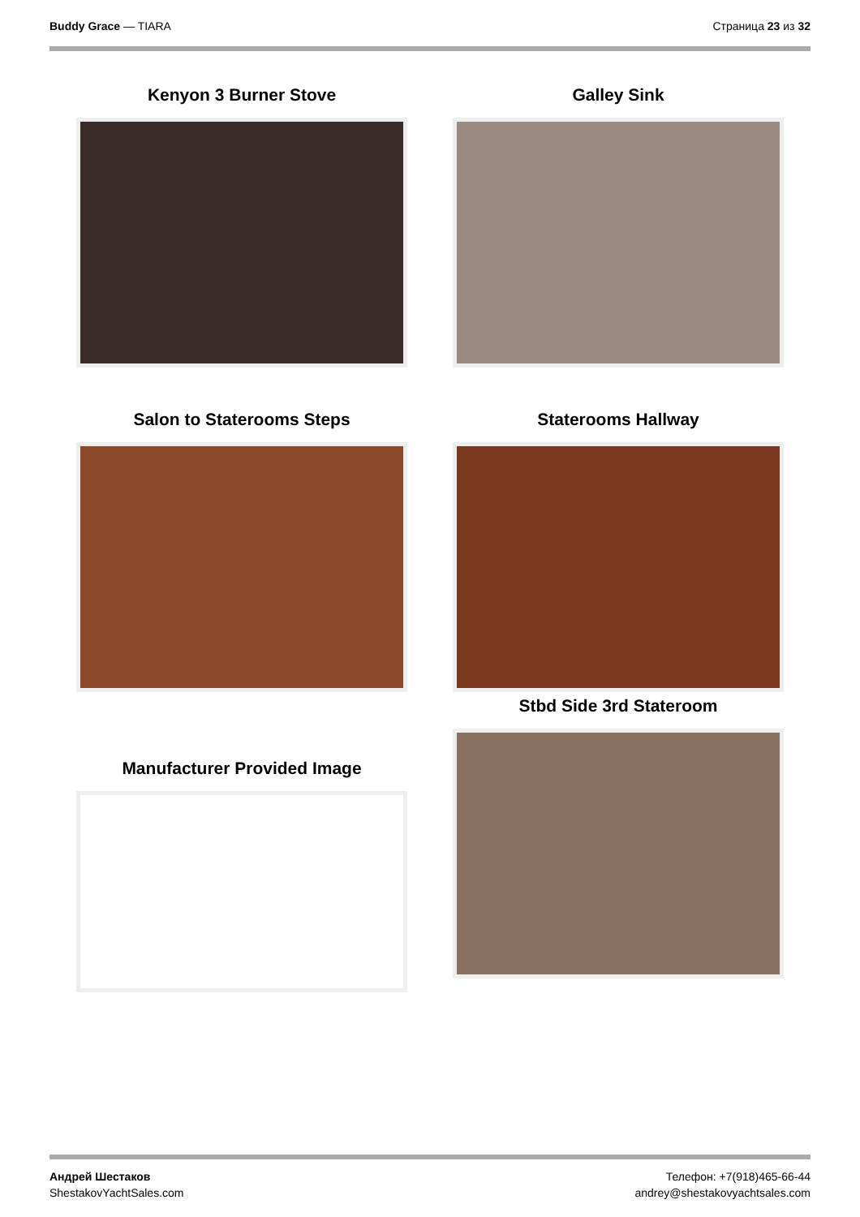Buddy Grace — TIARA Страница 23 из 32
Kenyon 3 Burner Stove
Galley Sink
Salon to Staterooms Steps
Staterooms Hallway
Manufacturer Provided Image
Stbd Side 3rd Stateroom
Андрей Шестаков
ShestakovYachtSales.com
Телефон: +7(918)465-66-44
andrey@shestakovyachtsales.com